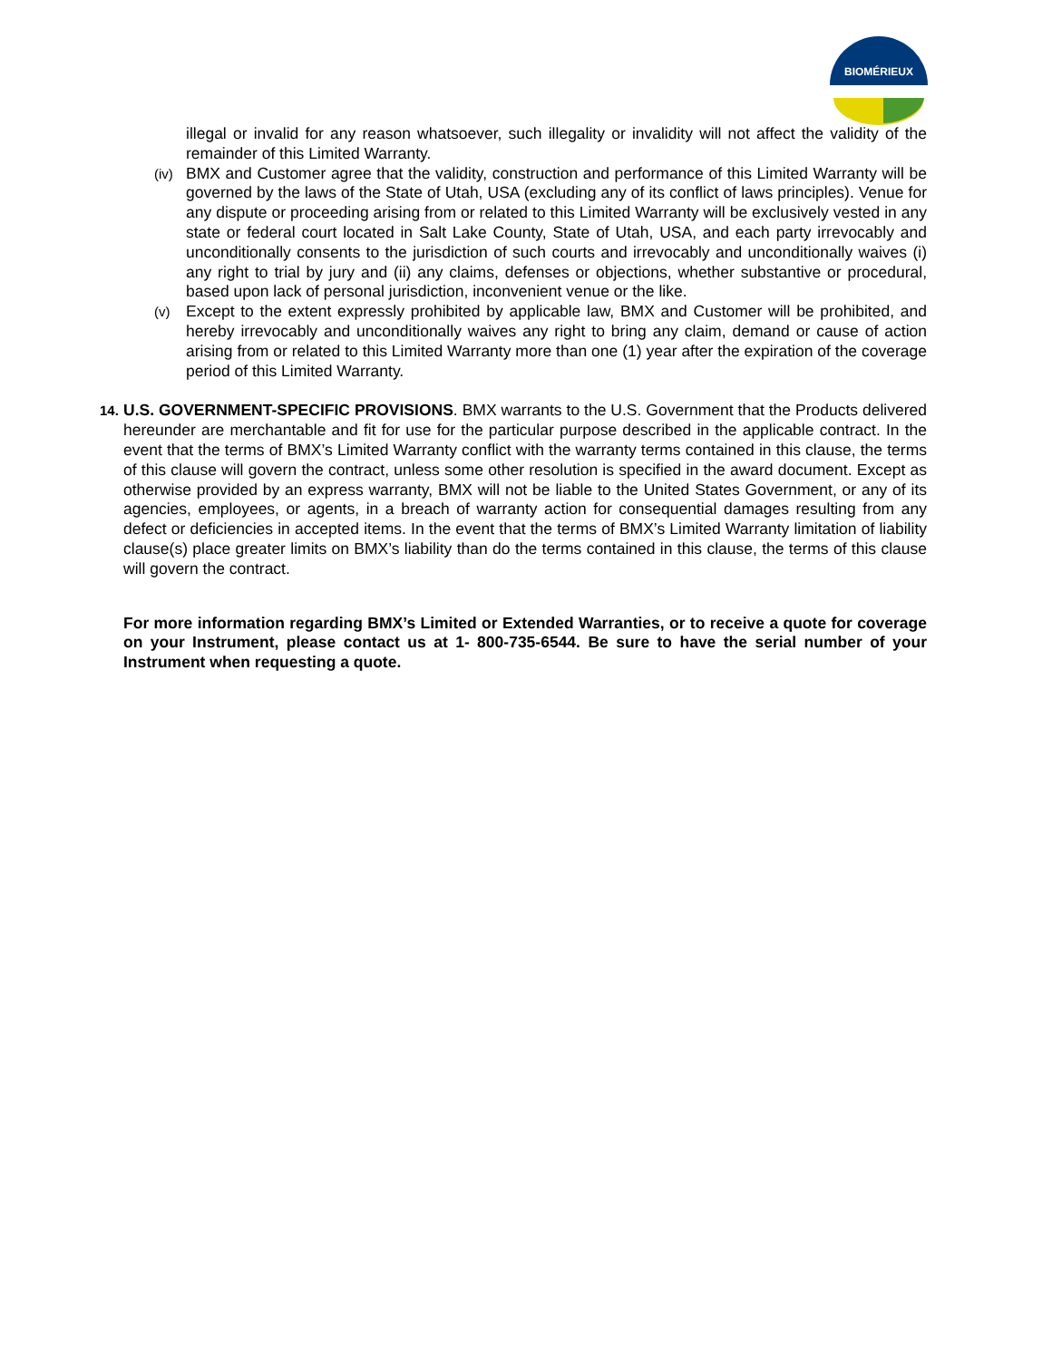BIOMÉRIEUX
illegal or invalid for any reason whatsoever, such illegality or invalidity will not affect the validity of the remainder of this Limited Warranty.
(iv)
BMX and Customer agree that the validity, construction and performance of this Limited Warranty will be governed by the laws of the State of Utah, USA (excluding any of its conflict of laws principles). Venue for any dispute or proceeding arising from or related to this Limited Warranty will be exclusively vested in any state or federal court located in Salt Lake County, State of Utah, USA, and each party irrevocably and unconditionally consents to the jurisdiction of such courts and irrevocably and unconditionally waives (i) any right to trial by jury and (ii) any claims, defenses or objections, whether substantive or procedural, based upon lack of personal jurisdiction, inconvenient venue or the like.
(v)
Except to the extent expressly prohibited by applicable law, BMX and Customer will be prohibited, and hereby irrevocably and unconditionally waives any right to bring any claim, demand or cause of action arising from or related to this Limited Warranty more than one (1) year after the expiration of the coverage period of this Limited Warranty.
14.
U.S. GOVERNMENT-SPECIFIC PROVISIONS. BMX warrants to the U.S. Government that the Products delivered hereunder are merchantable and fit for use for the particular purpose described in the applicable contract. In the event that the terms of BMX’s Limited Warranty conflict with the warranty terms contained in this clause, the terms of this clause will govern the contract, unless some other resolution is specified in the award document. Except as otherwise provided by an express warranty, BMX will not be liable to the United States Government, or any of its agencies, employees, or agents, in a breach of warranty action for consequential damages resulting from any defect or deficiencies in accepted items. In the event that the terms of BMX’s Limited Warranty limitation of liability clause(s) place greater limits on BMX’s liability than do the terms contained in this clause, the terms of this clause will govern the contract.
For more information regarding BMX’s Limited or Extended Warranties, or to receive a quote for coverage on your Instrument, please contact us at 1- 800-735-6544. Be sure to have the serial number of your Instrument when requesting a quote.